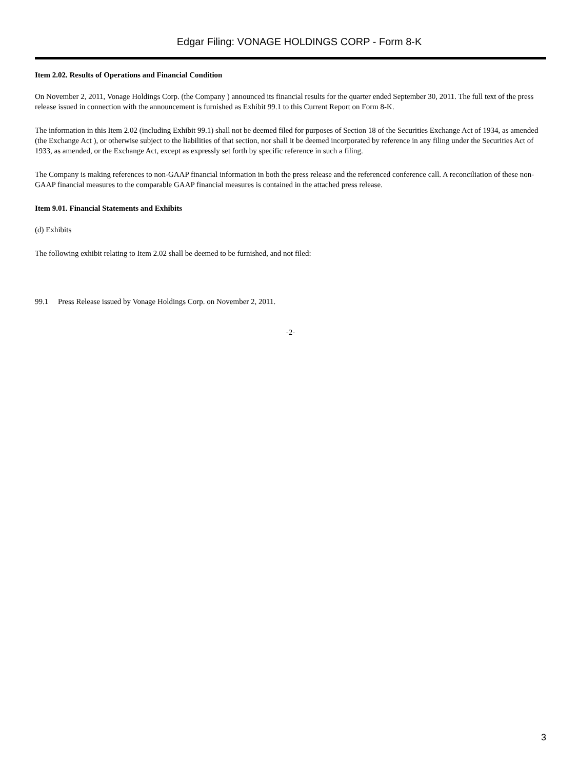Edgar Filing: VONAGE HOLDINGS CORP - Form 8-K
Item 2.02. Results of Operations and Financial Condition
On November 2, 2011, Vonage Holdings Corp. (the Company ) announced its financial results for the quarter ended September 30, 2011. The full text of the press release issued in connection with the announcement is furnished as Exhibit 99.1 to this Current Report on Form 8-K.
The information in this Item 2.02 (including Exhibit 99.1) shall not be deemed filed for purposes of Section 18 of the Securities Exchange Act of 1934, as amended (the Exchange Act ), or otherwise subject to the liabilities of that section, nor shall it be deemed incorporated by reference in any filing under the Securities Act of 1933, as amended, or the Exchange Act, except as expressly set forth by specific reference in such a filing.
The Company is making references to non-GAAP financial information in both the press release and the referenced conference call. A reconciliation of these non-GAAP financial measures to the comparable GAAP financial measures is contained in the attached press release.
Item 9.01. Financial Statements and Exhibits
(d) Exhibits
The following exhibit relating to Item 2.02 shall be deemed to be furnished, and not filed:
99.1 Press Release issued by Vonage Holdings Corp. on November 2, 2011.
-2-
3